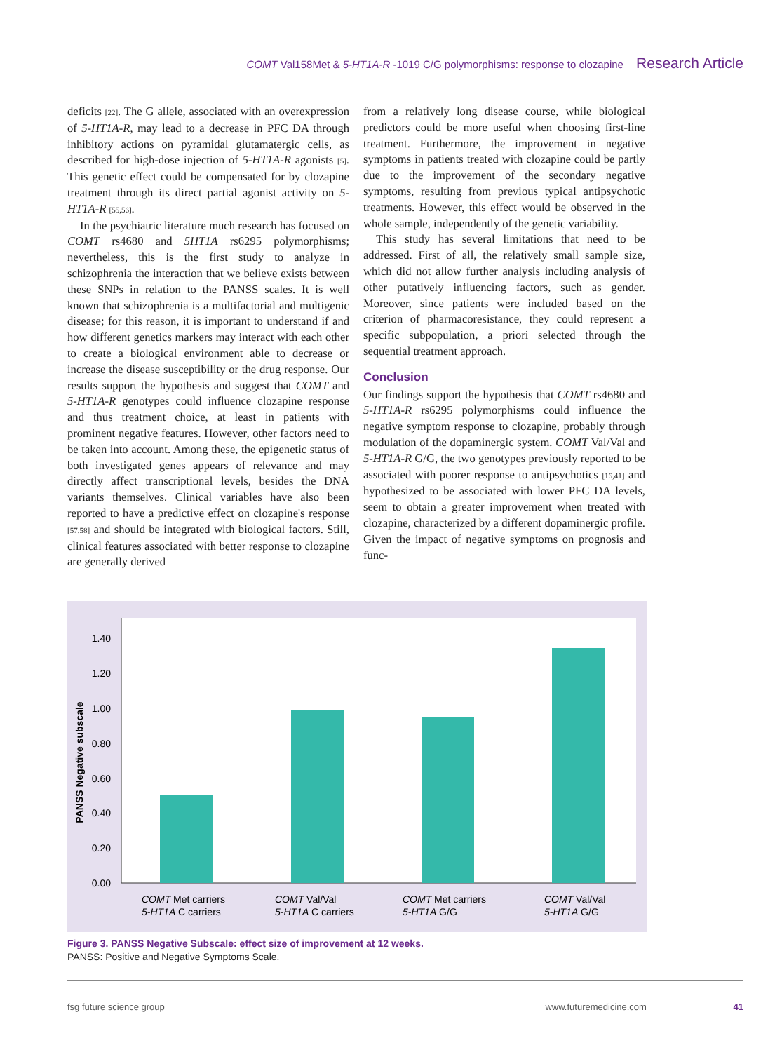COMT Val158Met & 5-HT1A-R -1019 C/G polymorphisms: response to clozapine Research Article
deficits [22]. The G allele, associated with an overexpression of 5-HT1A-R, may lead to a decrease in PFC DA through inhibitory actions on pyramidal glutamatergic cells, as described for high-dose injection of 5-HT1A-R agonists [5]. This genetic effect could be compensated for by clozapine treatment through its direct partial agonist activity on 5-HT1A-R [55,56].
In the psychiatric literature much research has focused on COMT rs4680 and 5HT1A rs6295 polymorphisms; nevertheless, this is the first study to analyze in schizophrenia the interaction that we believe exists between these SNPs in relation to the PANSS scales. It is well known that schizophrenia is a multifactorial and multigenic disease; for this reason, it is important to understand if and how different genetics markers may interact with each other to create a biological environment able to decrease or increase the disease susceptibility or the drug response. Our results support the hypothesis and suggest that COMT and 5-HT1A-R genotypes could influence clozapine response and thus treatment choice, at least in patients with prominent negative features. However, other factors need to be taken into account. Among these, the epigenetic status of both investigated genes appears of relevance and may directly affect transcriptional levels, besides the DNA variants themselves. Clinical variables have also been reported to have a predictive effect on clozapine's response [57,58] and should be integrated with biological factors. Still, clinical features associated with better response to clozapine are generally derived
from a relatively long disease course, while biological predictors could be more useful when choosing first-line treatment. Furthermore, the improvement in negative symptoms in patients treated with clozapine could be partly due to the improvement of the secondary negative symptoms, resulting from previous typical antipsychotic treatments. However, this effect would be observed in the whole sample, independently of the genetic variability.
This study has several limitations that need to be addressed. First of all, the relatively small sample size, which did not allow further analysis including analysis of other putatively influencing factors, such as gender. Moreover, since patients were included based on the criterion of pharmacoresistance, they could represent a specific subpopulation, a priori selected through the sequential treatment approach.
Conclusion
Our findings support the hypothesis that COMT rs4680 and 5-HT1A-R rs6295 polymorphisms could influence the negative symptom response to clozapine, probably through modulation of the dopaminergic system. COMT Val/Val and 5-HT1A-R G/G, the two genotypes previously reported to be associated with poorer response to antipsychotics [16,41] and hypothesized to be associated with lower PFC DA levels, seem to obtain a greater improvement when treated with clozapine, characterized by a different dopaminergic profile. Given the impact of negative symptoms on prognosis and func-
0.00
0.20
0.40
0.60
0.80
1.00
1.20
1.40
PANSS Negative subscale
COMT Met carriers
5-HT1A C carriers
COMT Val/Val
5-HT1A C carriers
COMT Met carriers
5-HT1A G/G
COMT Val/Val
5-HT1A G/G
Figure 3. PANSS Negative Subscale: effect size of improvement at 12 weeks.
PANSS: Positive and Negative Symptoms Scale.
fsg future science group www.futuremedicine.com 41